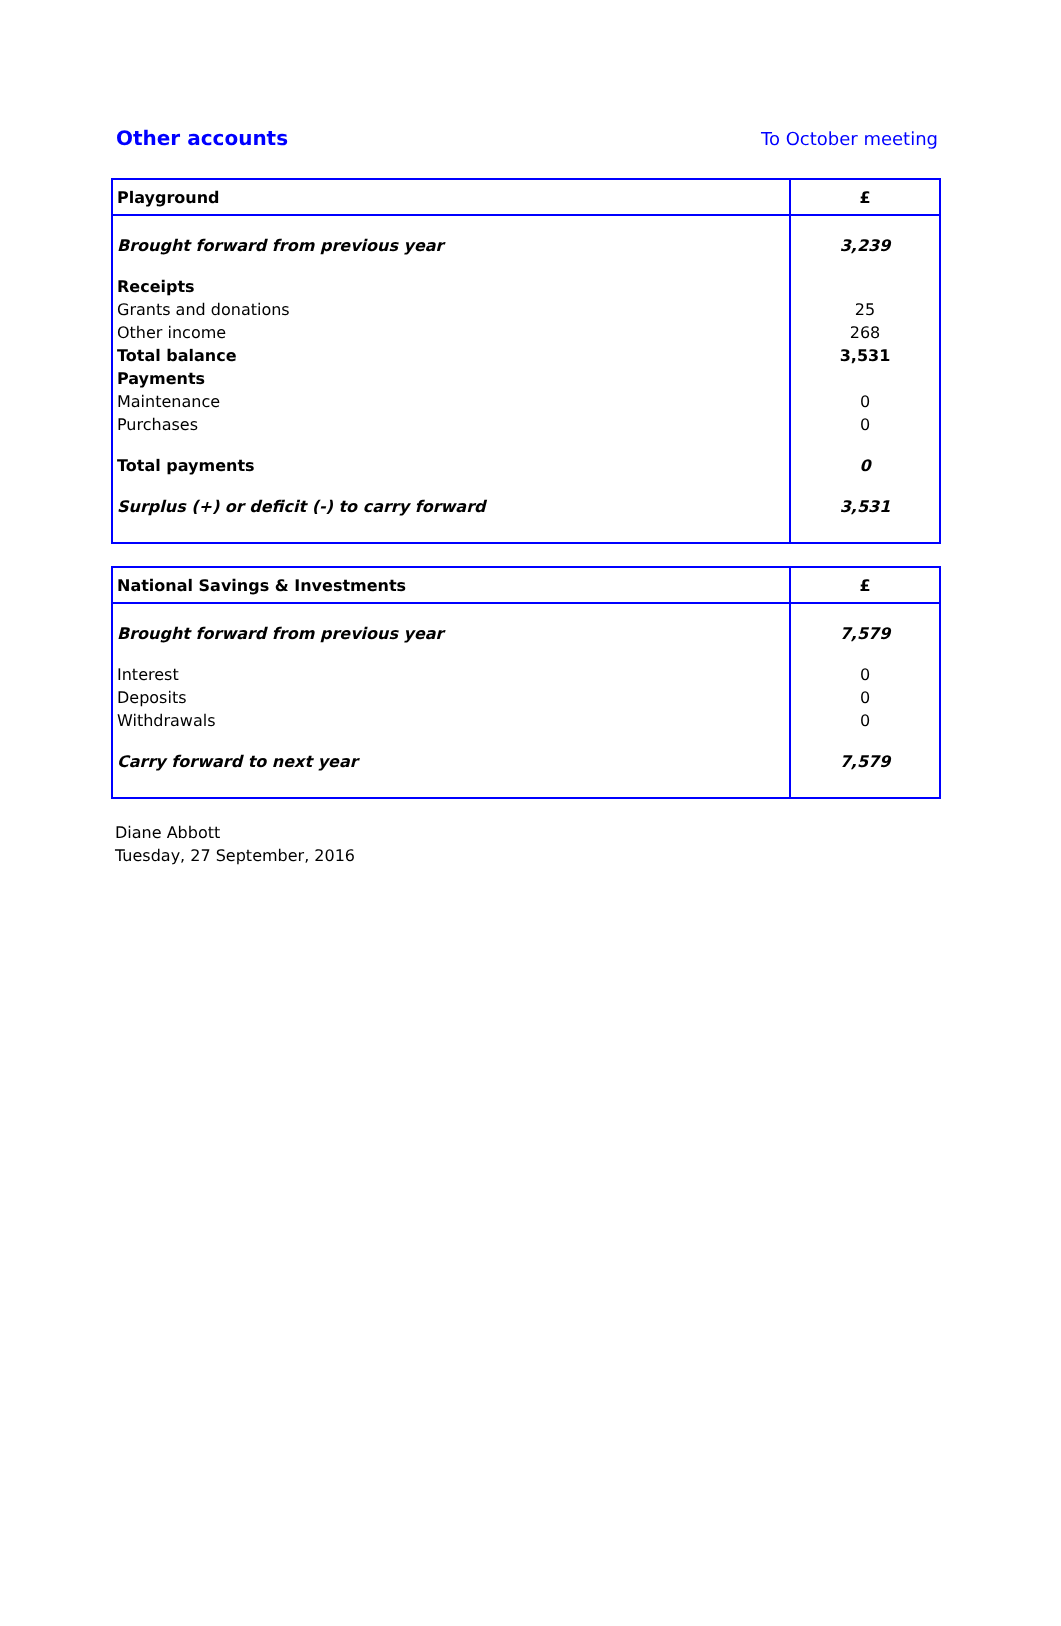Other accounts To October meeting
| Playground | £ |
| Brought forward from previous year | 3,239 |
| Receipts | |
| Grants and donations | 25 |
| Other income | 268 |
| Total balance | 3,531 |
| Payments | |
| Maintenance | 0 |
| Purchases | 0 |
| Total payments | 0 |
| Surplus (+) or deficit (-) to carry forward | 3,531 |
| National Savings & Investments | £ |
| Brought forward from previous year | 7,579 |
| Interest | 0 |
| Deposits | 0 |
| Withdrawals | 0 |
| Carry forward to next year | 7,579 |
Diane Abbott
Tuesday, 27 September, 2016